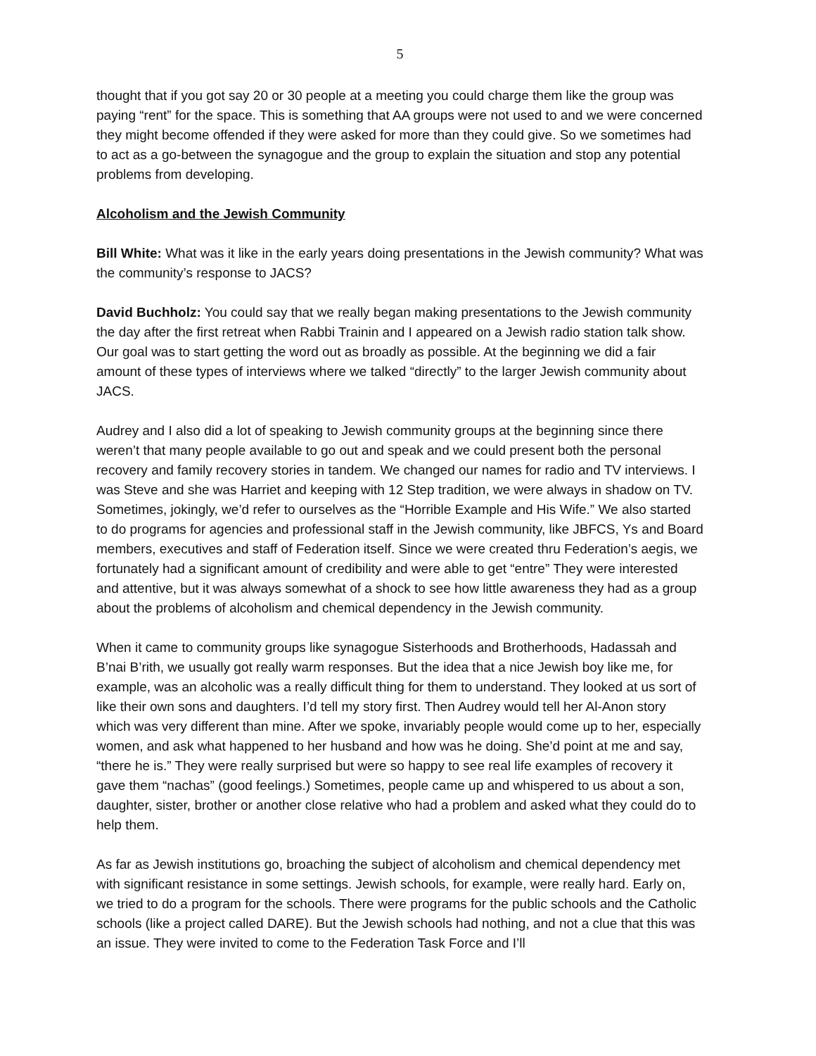5
thought that if you got say 20 or 30 people at a meeting you could charge them like the group was paying “rent” for the space. This is something that AA groups were not used to and we were concerned they might become offended if they were asked for more than they could give. So we sometimes had to act as a go-between the synagogue and the group to explain the situation and stop any potential problems from developing.
Alcoholism and the Jewish Community
Bill White: What was it like in the early years doing presentations in the Jewish community? What was the community’s response to JACS?
David Buchholz: You could say that we really began making presentations to the Jewish community the day after the first retreat when Rabbi Trainin and I appeared on a Jewish radio station talk show. Our goal was to start getting the word out as broadly as possible. At the beginning we did a fair amount of these types of interviews where we talked “directly” to the larger Jewish community about JACS.
Audrey and I also did a lot of speaking to Jewish community groups at the beginning since there weren’t that many people available to go out and speak and we could present both the personal recovery and family recovery stories in tandem. We changed our names for radio and TV interviews. I was Steve and she was Harriet and keeping with 12 Step tradition, we were always in shadow on TV. Sometimes, jokingly, we’d refer to ourselves as the “Horrible Example and His Wife.” We also started to do programs for agencies and professional staff in the Jewish community, like JBFCS, Ys and Board members, executives and staff of Federation itself. Since we were created thru Federation’s aegis, we fortunately had a significant amount of credibility and were able to get “entre” They were interested and attentive, but it was always somewhat of a shock to see how little awareness they had as a group about the problems of alcoholism and chemical dependency in the Jewish community.
When it came to community groups like synagogue Sisterhoods and Brotherhoods, Hadassah and B’nai B’rith, we usually got really warm responses. But the idea that a nice Jewish boy like me, for example, was an alcoholic was a really difficult thing for them to understand. They looked at us sort of like their own sons and daughters. I’d tell my story first. Then Audrey would tell her Al-Anon story which was very different than mine. After we spoke, invariably people would come up to her, especially women, and ask what happened to her husband and how was he doing. She’d point at me and say, “there he is.” They were really surprised but were so happy to see real life examples of recovery it gave them “nachas” (good feelings.) Sometimes, people came up and whispered to us about a son, daughter, sister, brother or another close relative who had a problem and asked what they could do to help them.
As far as Jewish institutions go, broaching the subject of alcoholism and chemical dependency met with significant resistance in some settings. Jewish schools, for example, were really hard. Early on, we tried to do a program for the schools. There were programs for the public schools and the Catholic schools (like a project called DARE). But the Jewish schools had nothing, and not a clue that this was an issue. They were invited to come to the Federation Task Force and I’ll